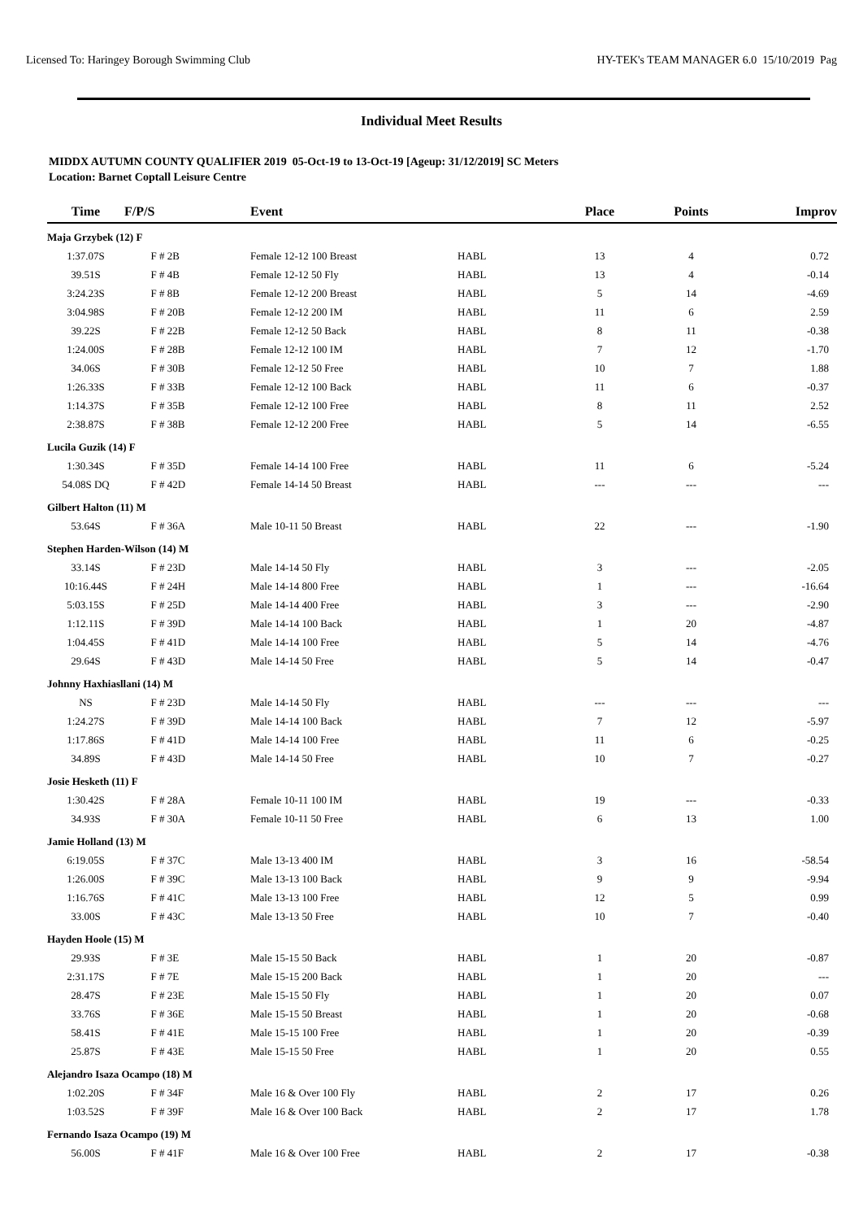Licensed To: Haringey Borough Swimming Club HY-TEK's TEAM MANAGER 6.0 15/10/2019 Pag
Individual Meet Results
MIDDX AUTUMN COUNTY QUALIFIER 2019 05-Oct-19 to 13-Oct-19 [Ageup: 31/12/2019] SC Meters
Location: Barnet Coptall Leisure Centre
| Time | F/P/S | Event | | Place | Points | Improv |
| --- | --- | --- | --- | --- | --- | --- |
| Maja Grzybek (12) F | | | | | | |
| 1:37.07S | F # 2B | Female 12-12 100 Breast | HABL | 13 | 4 | 0.72 |
| 39.51S | F # 4B | Female 12-12 50 Fly | HABL | 13 | 4 | -0.14 |
| 3:24.23S | F # 8B | Female 12-12 200 Breast | HABL | 5 | 14 | -4.69 |
| 3:04.98S | F # 20B | Female 12-12 200 IM | HABL | 11 | 6 | 2.59 |
| 39.22S | F # 22B | Female 12-12 50 Back | HABL | 8 | 11 | -0.38 |
| 1:24.00S | F # 28B | Female 12-12 100 IM | HABL | 7 | 12 | -1.70 |
| 34.06S | F # 30B | Female 12-12 50 Free | HABL | 10 | 7 | 1.88 |
| 1:26.33S | F # 33B | Female 12-12 100 Back | HABL | 11 | 6 | -0.37 |
| 1:14.37S | F # 35B | Female 12-12 100 Free | HABL | 8 | 11 | 2.52 |
| 2:38.87S | F # 38B | Female 12-12 200 Free | HABL | 5 | 14 | -6.55 |
| Lucila Guzik (14) F | | | | | | |
| 1:30.34S | F # 35D | Female 14-14 100 Free | HABL | 11 | 6 | -5.24 |
| 54.08S DQ | F # 42D | Female 14-14 50 Breast | HABL | --- | --- | --- |
| Gilbert Halton (11) M | | | | | | |
| 53.64S | F # 36A | Male 10-11 50 Breast | HABL | 22 | --- | -1.90 |
| Stephen Harden-Wilson (14) M | | | | | | |
| 33.14S | F # 23D | Male 14-14 50 Fly | HABL | 3 | --- | -2.05 |
| 10:16.44S | F # 24H | Male 14-14 800 Free | HABL | 1 | --- | -16.64 |
| 5:03.15S | F # 25D | Male 14-14 400 Free | HABL | 3 | --- | -2.90 |
| 1:12.11S | F # 39D | Male 14-14 100 Back | HABL | 1 | 20 | -4.87 |
| 1:04.45S | F # 41D | Male 14-14 100 Free | HABL | 5 | 14 | -4.76 |
| 29.64S | F # 43D | Male 14-14 50 Free | HABL | 5 | 14 | -0.47 |
| Johnny Haxhiasllani (14) M | | | | | | |
| NS | F # 23D | Male 14-14 50 Fly | HABL | --- | --- | --- |
| 1:24.27S | F # 39D | Male 14-14 100 Back | HABL | 7 | 12 | -5.97 |
| 1:17.86S | F # 41D | Male 14-14 100 Free | HABL | 11 | 6 | -0.25 |
| 34.89S | F # 43D | Male 14-14 50 Free | HABL | 10 | 7 | -0.27 |
| Josie Hesketh (11) F | | | | | | |
| 1:30.42S | F # 28A | Female 10-11 100 IM | HABL | 19 | --- | -0.33 |
| 34.93S | F # 30A | Female 10-11 50 Free | HABL | 6 | 13 | 1.00 |
| Jamie Holland (13) M | | | | | | |
| 6:19.05S | F # 37C | Male 13-13 400 IM | HABL | 3 | 16 | -58.54 |
| 1:26.00S | F # 39C | Male 13-13 100 Back | HABL | 9 | 9 | -9.94 |
| 1:16.76S | F # 41C | Male 13-13 100 Free | HABL | 12 | 5 | 0.99 |
| 33.00S | F # 43C | Male 13-13 50 Free | HABL | 10 | 7 | -0.40 |
| Hayden Hoole (15) M | | | | | | |
| 29.93S | F # 3E | Male 15-15 50 Back | HABL | 1 | 20 | -0.87 |
| 2:31.17S | F # 7E | Male 15-15 200 Back | HABL | 1 | 20 | --- |
| 28.47S | F # 23E | Male 15-15 50 Fly | HABL | 1 | 20 | 0.07 |
| 33.76S | F # 36E | Male 15-15 50 Breast | HABL | 1 | 20 | -0.68 |
| 58.41S | F # 41E | Male 15-15 100 Free | HABL | 1 | 20 | -0.39 |
| 25.87S | F # 43E | Male 15-15 50 Free | HABL | 1 | 20 | 0.55 |
| Alejandro Isaza Ocampo (18) M | | | | | | |
| 1:02.20S | F # 34F | Male 16 & Over 100 Fly | HABL | 2 | 17 | 0.26 |
| 1:03.52S | F # 39F | Male 16 & Over 100 Back | HABL | 2 | 17 | 1.78 |
| Fernando Isaza Ocampo (19) M | | | | | | |
| 56.00S | F # 41F | Male 16 & Over 100 Free | HABL | 2 | 17 | -0.38 |